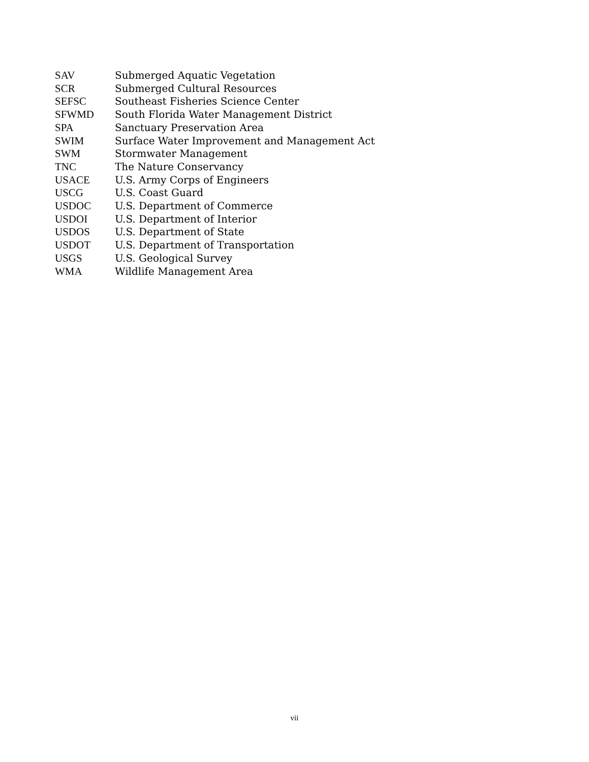SAV Submerged Aquatic Vegetation
SCR Submerged Cultural Resources
SEFSC Southeast Fisheries Science Center
SFWMD South Florida Water Management District
SPA Sanctuary Preservation Area
SWIM Surface Water Improvement and Management Act
SWM Stormwater Management
TNC The Nature Conservancy
USACE U.S. Army Corps of Engineers
USCG U.S. Coast Guard
USDOC U.S. Department of Commerce
USDOI U.S. Department of Interior
USDOS U.S. Department of State
USDOT U.S. Department of Transportation
USGS U.S. Geological Survey
WMA Wildlife Management Area
vii